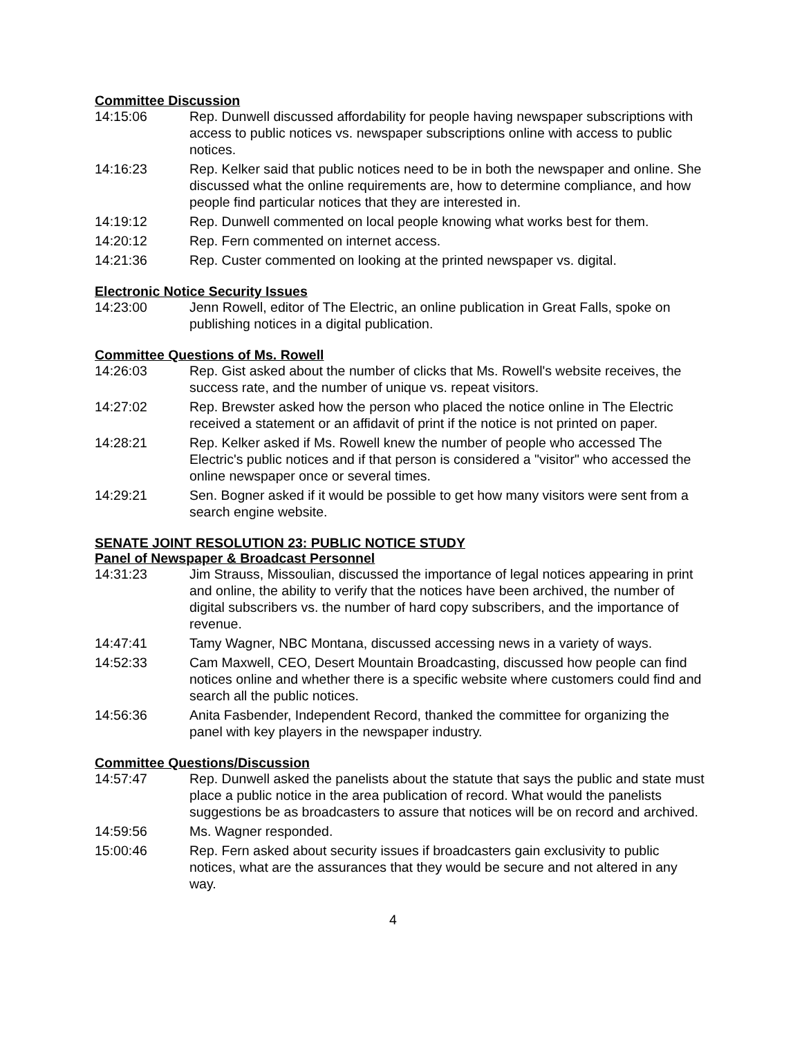Committee Discussion
14:15:06 Rep. Dunwell discussed affordability for people having newspaper subscriptions with access to public notices vs. newspaper subscriptions online with access to public notices.
14:16:23 Rep. Kelker said that public notices need to be in both the newspaper and online. She discussed what the online requirements are, how to determine compliance, and how people find particular notices that they are interested in.
14:19:12 Rep. Dunwell commented on local people knowing what works best for them.
14:20:12 Rep. Fern commented on internet access.
14:21:36 Rep. Custer commented on looking at the printed newspaper vs. digital.
Electronic Notice Security Issues
14:23:00 Jenn Rowell, editor of The Electric, an online publication in Great Falls, spoke on publishing notices in a digital publication.
Committee Questions of Ms. Rowell
14:26:03 Rep. Gist asked about the number of clicks that Ms. Rowell's website receives, the success rate, and the number of unique vs. repeat visitors.
14:27:02 Rep. Brewster asked how the person who placed the notice online in The Electric received a statement or an affidavit of print if the notice is not printed on paper.
14:28:21 Rep. Kelker asked if Ms. Rowell knew the number of people who accessed The Electric's public notices and if that person is considered a "visitor" who accessed the online newspaper once or several times.
14:29:21 Sen. Bogner asked if it would be possible to get how many visitors were sent from a search engine website.
SENATE JOINT RESOLUTION 23: PUBLIC NOTICE STUDY
Panel of Newspaper & Broadcast Personnel
14:31:23 Jim Strauss, Missoulian, discussed the importance of legal notices appearing in print and online, the ability to verify that the notices have been archived, the number of digital subscribers vs. the number of hard copy subscribers, and the importance of revenue.
14:47:41 Tamy Wagner, NBC Montana, discussed accessing news in a variety of ways.
14:52:33 Cam Maxwell, CEO, Desert Mountain Broadcasting, discussed how people can find notices online and whether there is a specific website where customers could find and search all the public notices.
14:56:36 Anita Fasbender, Independent Record, thanked the committee for organizing the panel with key players in the newspaper industry.
Committee Questions/Discussion
14:57:47 Rep. Dunwell asked the panelists about the statute that says the public and state must place a public notice in the area publication of record. What would the panelists suggestions be as broadcasters to assure that notices will be on record and archived.
14:59:56 Ms. Wagner responded.
15:00:46 Rep. Fern asked about security issues if broadcasters gain exclusivity to public notices, what are the assurances that they would be secure and not altered in any way.
4